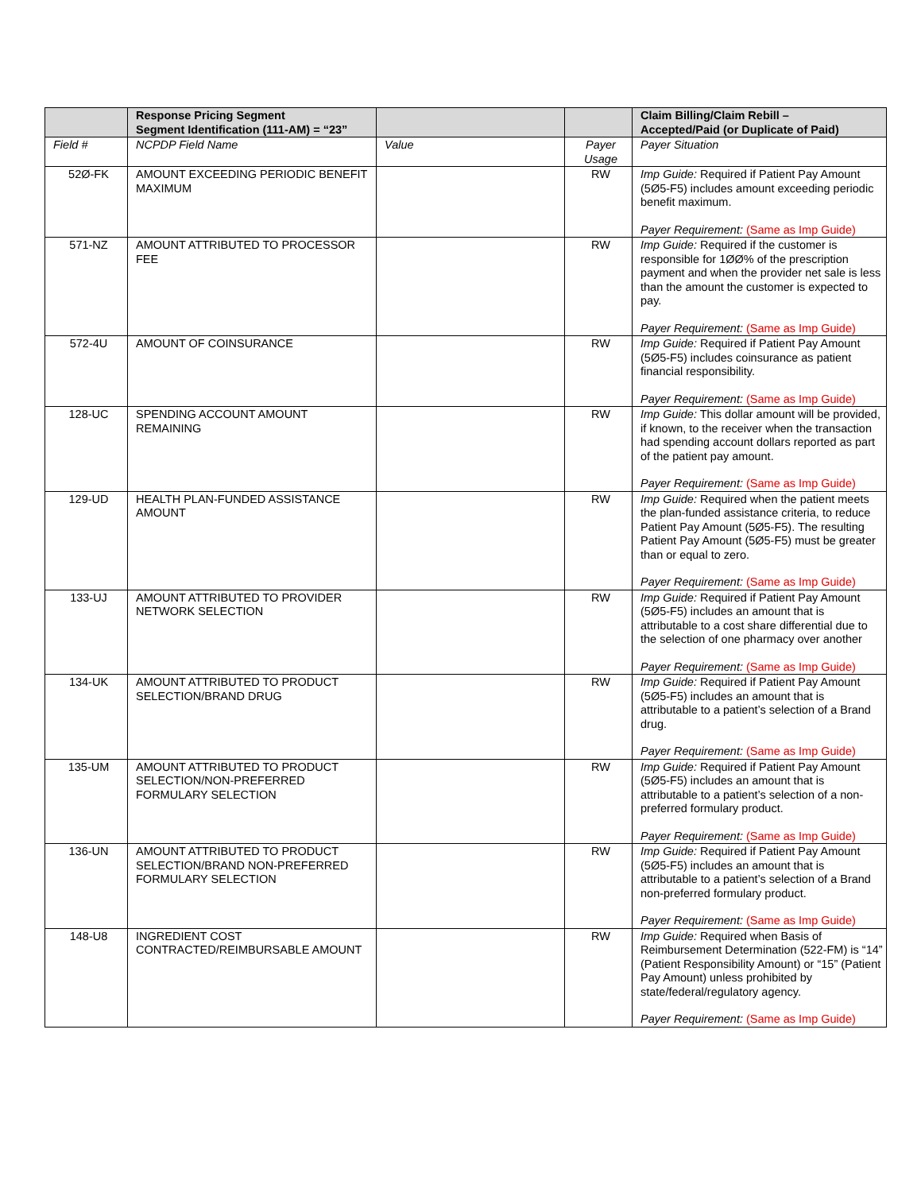| | Response Pricing Segment Segment Identification (111-AM) = “23” | | | Claim Billing/Claim Rebill – Accepted/Paid (or Duplicate of Paid) |
| --- | --- | --- | --- | --- |
| Field # | NCPDP Field Name | Value | Payer Usage | Payer Situation |
| 52Ø-FK | AMOUNT EXCEEDING PERIODIC BENEFIT MAXIMUM | | RW | Imp Guide: Required if Patient Pay Amount (5Ø5-F5) includes amount exceeding periodic benefit maximum. Payer Requirement: (Same as Imp Guide) |
| 571-NZ | AMOUNT ATTRIBUTED TO PROCESSOR FEE | | RW | Imp Guide: Required if the customer is responsible for 1ØØ% of the prescription payment and when the provider net sale is less than the amount the customer is expected to pay. Payer Requirement: (Same as Imp Guide) |
| 572-4U | AMOUNT OF COINSURANCE | | RW | Imp Guide: Required if Patient Pay Amount (5Ø5-F5) includes coinsurance as patient financial responsibility. Payer Requirement: (Same as Imp Guide) |
| 128-UC | SPENDING ACCOUNT AMOUNT REMAINING | | RW | Imp Guide: This dollar amount will be provided, if known, to the receiver when the transaction had spending account dollars reported as part of the patient pay amount. Payer Requirement: (Same as Imp Guide) |
| 129-UD | HEALTH PLAN-FUNDED ASSISTANCE AMOUNT | | RW | Imp Guide: Required when the patient meets the plan-funded assistance criteria, to reduce Patient Pay Amount (5Ø5-F5). The resulting Patient Pay Amount (5Ø5-F5) must be greater than or equal to zero. Payer Requirement: (Same as Imp Guide) |
| 133-UJ | AMOUNT ATTRIBUTED TO PROVIDER NETWORK SELECTION | | RW | Imp Guide: Required if Patient Pay Amount (5Ø5-F5) includes an amount that is attributable to a cost share differential due to the selection of one pharmacy over another Payer Requirement: (Same as Imp Guide) |
| 134-UK | AMOUNT ATTRIBUTED TO PRODUCT SELECTION/BRAND DRUG | | RW | Imp Guide: Required if Patient Pay Amount (5Ø5-F5) includes an amount that is attributable to a patient’s selection of a Brand drug. Payer Requirement: (Same as Imp Guide) |
| 135-UM | AMOUNT ATTRIBUTED TO PRODUCT SELECTION/NON-PREFERRED FORMULARY SELECTION | | RW | Imp Guide: Required if Patient Pay Amount (5Ø5-F5) includes an amount that is attributable to a patient’s selection of a non-preferred formulary product. Payer Requirement: (Same as Imp Guide) |
| 136-UN | AMOUNT ATTRIBUTED TO PRODUCT SELECTION/BRAND NON-PREFERRED FORMULARY SELECTION | | RW | Imp Guide: Required if Patient Pay Amount (5Ø5-F5) includes an amount that is attributable to a patient’s selection of a Brand non-preferred formulary product. Payer Requirement: (Same as Imp Guide) |
| 148-U8 | INGREDIENT COST CONTRACTED/REIMBURSABLE AMOUNT | | RW | Imp Guide: Required when Basis of Reimbursement Determination (522-FM) is “14” (Patient Responsibility Amount) or “15” (Patient Pay Amount) unless prohibited by state/federal/regulatory agency. Payer Requirement: (Same as Imp Guide) |